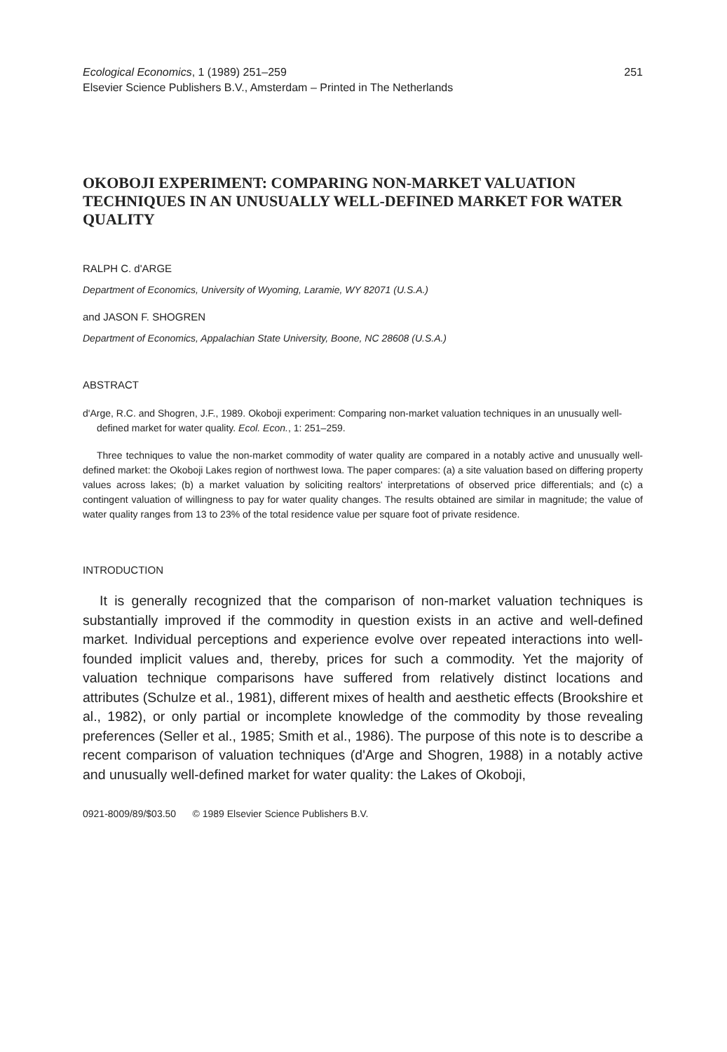Ecological Economics, 1 (1989) 251–259
Elsevier Science Publishers B.V., Amsterdam – Printed in The Netherlands
251
OKOBOJI EXPERIMENT: COMPARING NON-MARKET VALUATION TECHNIQUES IN AN UNUSUALLY WELL-DEFINED MARKET FOR WATER QUALITY
RALPH C. d'ARGE
Department of Economics, University of Wyoming, Laramie, WY 82071 (U.S.A.)
and JASON F. SHOGREN
Department of Economics, Appalachian State University, Boone, NC 28608 (U.S.A.)
ABSTRACT
d'Arge, R.C. and Shogren, J.F., 1989. Okoboji experiment: Comparing non-market valuation techniques in an unusually well-defined market for water quality. Ecol. Econ., 1: 251–259.
Three techniques to value the non-market commodity of water quality are compared in a notably active and unusually well-defined market: the Okoboji Lakes region of northwest Iowa. The paper compares: (a) a site valuation based on differing property values across lakes; (b) a market valuation by soliciting realtors' interpretations of observed price differentials; and (c) a contingent valuation of willingness to pay for water quality changes. The results obtained are similar in magnitude; the value of water quality ranges from 13 to 23% of the total residence value per square foot of private residence.
INTRODUCTION
It is generally recognized that the comparison of non-market valuation techniques is substantially improved if the commodity in question exists in an active and well-defined market. Individual perceptions and experience evolve over repeated interactions into well-founded implicit values and, thereby, prices for such a commodity. Yet the majority of valuation technique comparisons have suffered from relatively distinct locations and attributes (Schulze et al., 1981), different mixes of health and aesthetic effects (Brookshire et al., 1982), or only partial or incomplete knowledge of the commodity by those revealing preferences (Seller et al., 1985; Smith et al., 1986). The purpose of this note is to describe a recent comparison of valuation techniques (d'Arge and Shogren, 1988) in a notably active and unusually well-defined market for water quality: the Lakes of Okoboji,
0921-8009/89/$03.50 © 1989 Elsevier Science Publishers B.V.